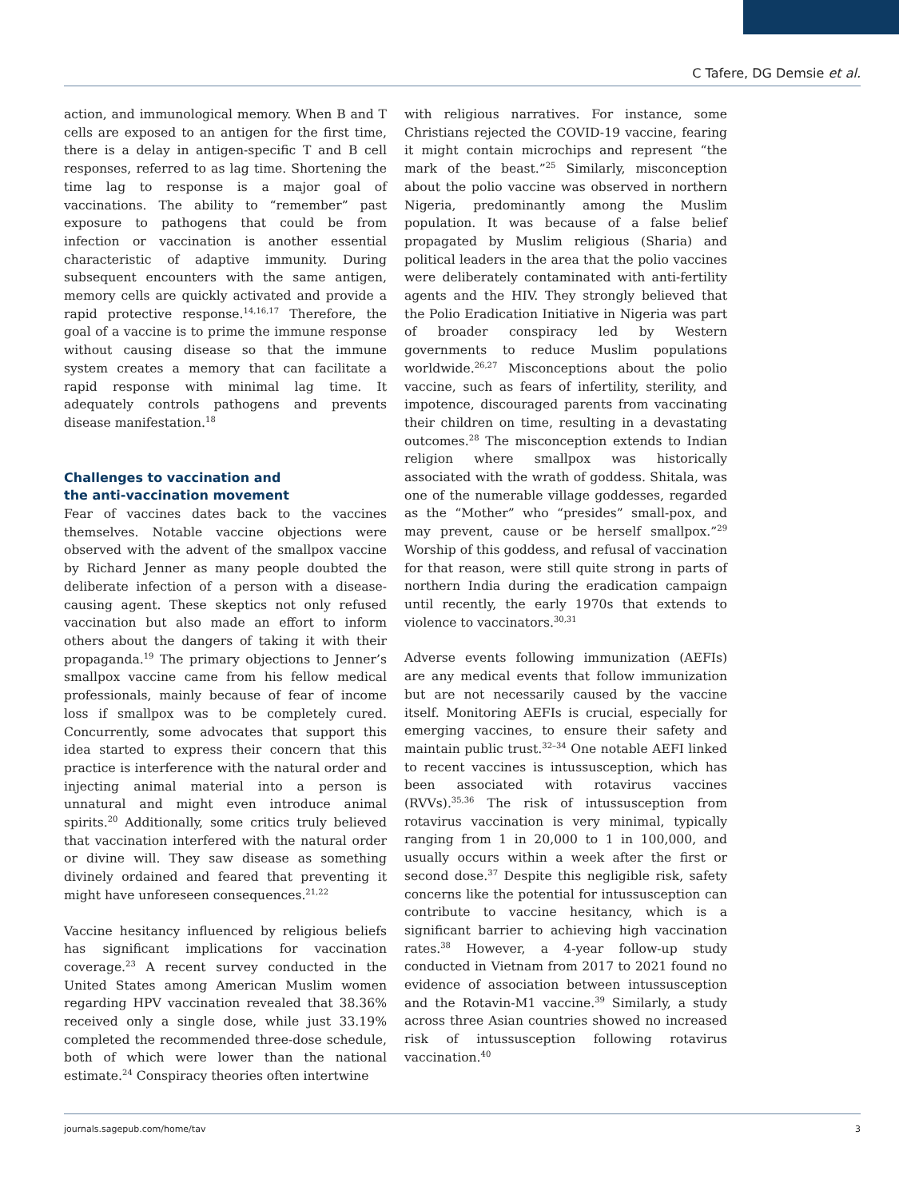C Tafere, DG Demsie et al.
action, and immunological memory. When B and T cells are exposed to an antigen for the first time, there is a delay in antigen-specific T and B cell responses, referred to as lag time. Shortening the time lag to response is a major goal of vaccinations. The ability to “remember” past exposure to pathogens that could be from infection or vaccination is another essential characteristic of adaptive immunity. During subsequent encounters with the same antigen, memory cells are quickly activated and provide a rapid protective response.<sup>14,16,17</sup> Therefore, the goal of a vaccine is to prime the immune response without causing disease so that the immune system creates a memory that can facilitate a rapid response with minimal lag time. It adequately controls pathogens and prevents disease manifestation.<sup>18</sup>
Challenges to vaccination and
the anti-vaccination movement
Fear of vaccines dates back to the vaccines themselves. Notable vaccine objections were observed with the advent of the smallpox vaccine by Richard Jenner as many people doubted the deliberate infection of a person with a disease-causing agent. These skeptics not only refused vaccination but also made an effort to inform others about the dangers of taking it with their propaganda.<sup>19</sup> The primary objections to Jenner’s smallpox vaccine came from his fellow medical professionals, mainly because of fear of income loss if smallpox was to be completely cured. Concurrently, some advocates that support this idea started to express their concern that this practice is interference with the natural order and injecting animal material into a person is unnatural and might even introduce animal spirits.<sup>20</sup> Additionally, some critics truly believed that vaccination interfered with the natural order or divine will. They saw disease as something divinely ordained and feared that preventing it might have unforeseen consequences.<sup>21,22</sup>
Vaccine hesitancy influenced by religious beliefs has significant implications for vaccination coverage.<sup>23</sup> A recent survey conducted in the United States among American Muslim women regarding HPV vaccination revealed that 38.36% received only a single dose, while just 33.19% completed the recommended three-dose schedule, both of which were lower than the national estimate.<sup>24</sup> Conspiracy theories often intertwine
with religious narratives. For instance, some Christians rejected the COVID-19 vaccine, fearing it might contain microchips and represent “the mark of the beast.”<sup>25</sup> Similarly, misconception about the polio vaccine was observed in northern Nigeria, predominantly among the Muslim population. It was because of a false belief propagated by Muslim religious (Sharia) and political leaders in the area that the polio vaccines were deliberately contaminated with anti-fertility agents and the HIV. They strongly believed that the Polio Eradication Initiative in Nigeria was part of broader conspiracy led by Western governments to reduce Muslim populations worldwide.<sup>26,27</sup> Misconceptions about the polio vaccine, such as fears of infertility, sterility, and impotence, discouraged parents from vaccinating their children on time, resulting in a devastating outcomes.<sup>28</sup> The misconception extends to Indian religion where smallpox was historically associated with the wrath of goddess. Shitala, was one of the numerable village goddesses, regarded as the “Mother” who “presides” small-pox, and may prevent, cause or be herself smallpox.”<sup>29</sup> Worship of this goddess, and refusal of vaccination for that reason, were still quite strong in parts of northern India during the eradication campaign until recently, the early 1970s that extends to violence to vaccinators.<sup>30,31</sup>
Adverse events following immunization (AEFIs) are any medical events that follow immunization but are not necessarily caused by the vaccine itself. Monitoring AEFIs is crucial, especially for emerging vaccines, to ensure their safety and maintain public trust.<sup>32–34</sup> One notable AEFI linked to recent vaccines is intussusception, which has been associated with rotavirus vaccines (RVVs).<sup>35,36</sup> The risk of intussusception from rotavirus vaccination is very minimal, typically ranging from 1 in 20,000 to 1 in 100,000, and usually occurs within a week after the first or second dose.<sup>37</sup> Despite this negligible risk, safety concerns like the potential for intussusception can contribute to vaccine hesitancy, which is a significant barrier to achieving high vaccination rates.<sup>38</sup> However, a 4-year follow-up study conducted in Vietnam from 2017 to 2021 found no evidence of association between intussusception and the Rotavin-M1 vaccine.<sup>39</sup> Similarly, a study across three Asian countries showed no increased risk of intussusception following rotavirus vaccination.<sup>40</sup>
journals.sagepub.com/home/tav 3